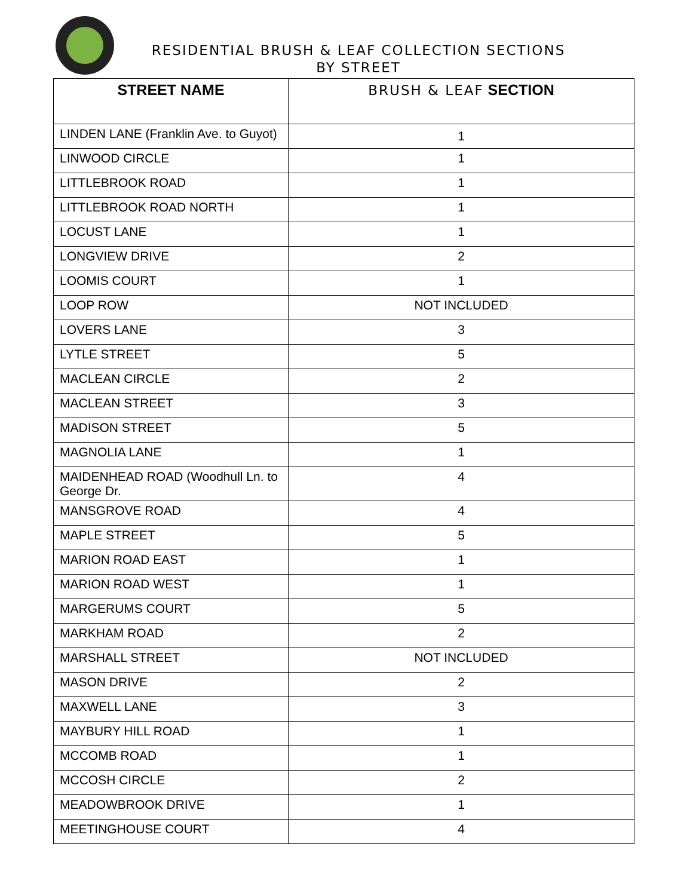RESIDENTIAL BRUSH & LEAF COLLECTION SECTIONS
BY STREET
| STREET NAME | BRUSH & LEAF SECTION |
| --- | --- |
| LINDEN LANE (Franklin Ave. to Guyot) | 1 |
| LINWOOD CIRCLE | 1 |
| LITTLEBROOK ROAD | 1 |
| LITTLEBROOK ROAD NORTH | 1 |
| LOCUST LANE | 1 |
| LONGVIEW DRIVE | 2 |
| LOOMIS COURT | 1 |
| LOOP ROW | NOT INCLUDED |
| LOVERS LANE | 3 |
| LYTLE STREET | 5 |
| MACLEAN CIRCLE | 2 |
| MACLEAN STREET | 3 |
| MADISON STREET | 5 |
| MAGNOLIA LANE | 1 |
| MAIDENHEAD ROAD (Woodhull Ln. to George Dr. | 4 |
| MANSGROVE ROAD | 4 |
| MAPLE STREET | 5 |
| MARION ROAD EAST | 1 |
| MARION ROAD WEST | 1 |
| MARGERUMS COURT | 5 |
| MARKHAM ROAD | 2 |
| MARSHALL STREET | NOT INCLUDED |
| MASON DRIVE | 2 |
| MAXWELL LANE | 3 |
| MAYBURY HILL ROAD | 1 |
| MCCOMB ROAD | 1 |
| MCCOSH CIRCLE | 2 |
| MEADOWBROOK DRIVE | 1 |
| MEETINGHOUSE COURT | 4 |